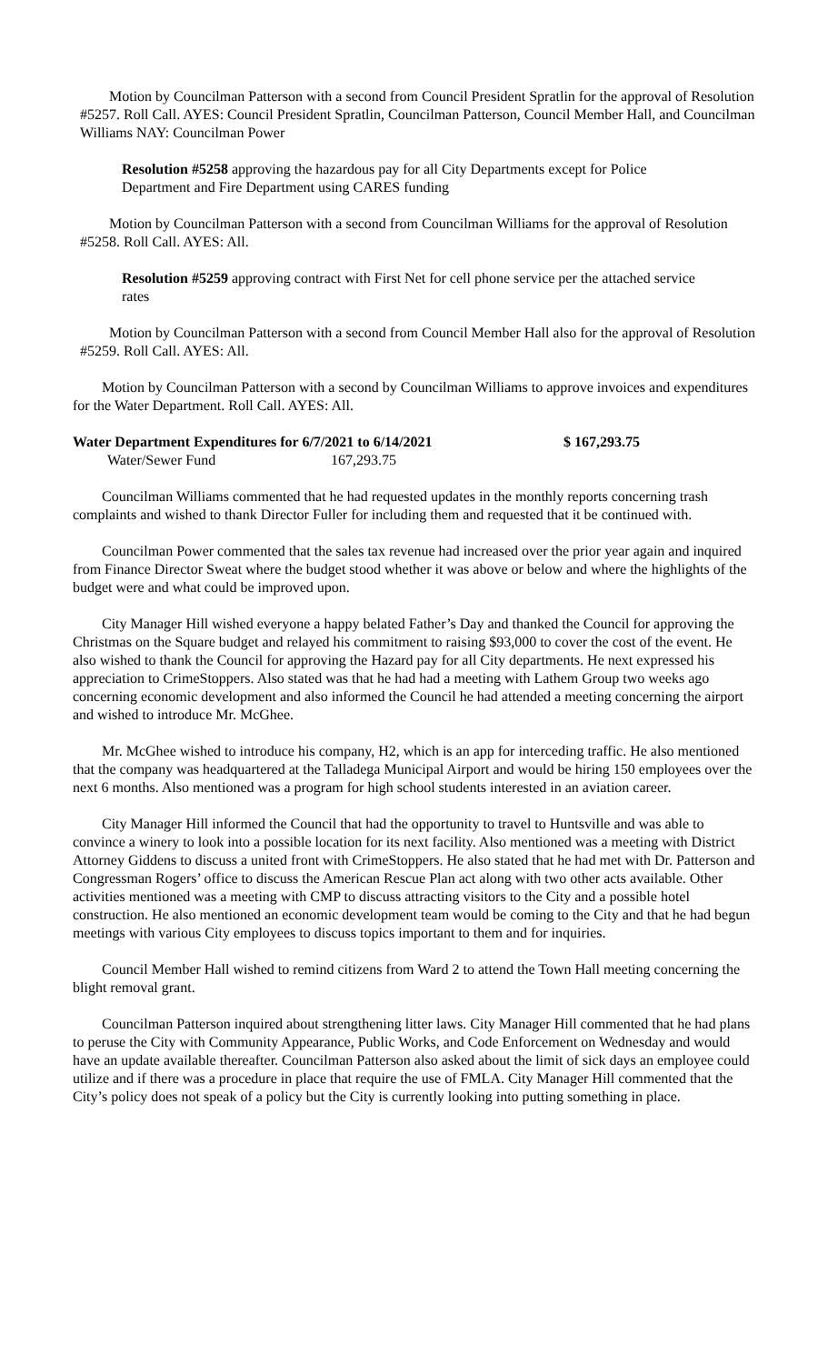Motion by Councilman Patterson with a second from Council President Spratlin for the approval of Resolution #5257. Roll Call. AYES: Council President Spratlin, Councilman Patterson, Council Member Hall, and Councilman Williams NAY: Councilman Power
Resolution #5258 approving the hazardous pay for all City Departments except for Police Department and Fire Department using CARES funding
Motion by Councilman Patterson with a second from Councilman Williams for the approval of Resolution #5258. Roll Call. AYES: All.
Resolution #5259 approving contract with First Net for cell phone service per the attached service rates
Motion by Councilman Patterson with a second from Council Member Hall also for the approval of Resolution #5259. Roll Call. AYES: All.
Motion by Councilman Patterson with a second by Councilman Williams to approve invoices and expenditures for the Water Department. Roll Call. AYES: All.
Water Department Expenditures for 6/7/2021 to 6/14/2021 $ 167,293.75
Water/Sewer Fund 167,293.75
Councilman Williams commented that he had requested updates in the monthly reports concerning trash complaints and wished to thank Director Fuller for including them and requested that it be continued with.
Councilman Power commented that the sales tax revenue had increased over the prior year again and inquired from Finance Director Sweat where the budget stood whether it was above or below and where the highlights of the budget were and what could be improved upon.
City Manager Hill wished everyone a happy belated Father’s Day and thanked the Council for approving the Christmas on the Square budget and relayed his commitment to raising $93,000 to cover the cost of the event. He also wished to thank the Council for approving the Hazard pay for all City departments. He next expressed his appreciation to CrimeStoppers. Also stated was that he had had a meeting with Lathem Group two weeks ago concerning economic development and also informed the Council he had attended a meeting concerning the airport and wished to introduce Mr. McGhee.
Mr. McGhee wished to introduce his company, H2, which is an app for interceding traffic. He also mentioned that the company was headquartered at the Talladega Municipal Airport and would be hiring 150 employees over the next 6 months. Also mentioned was a program for high school students interested in an aviation career.
City Manager Hill informed the Council that had the opportunity to travel to Huntsville and was able to convince a winery to look into a possible location for its next facility. Also mentioned was a meeting with District Attorney Giddens to discuss a united front with CrimeStoppers. He also stated that he had met with Dr. Patterson and Congressman Rogers’ office to discuss the American Rescue Plan act along with two other acts available. Other activities mentioned was a meeting with CMP to discuss attracting visitors to the City and a possible hotel construction. He also mentioned an economic development team would be coming to the City and that he had begun meetings with various City employees to discuss topics important to them and for inquiries.
Council Member Hall wished to remind citizens from Ward 2 to attend the Town Hall meeting concerning the blight removal grant.
Councilman Patterson inquired about strengthening litter laws. City Manager Hill commented that he had plans to peruse the City with Community Appearance, Public Works, and Code Enforcement on Wednesday and would have an update available thereafter. Councilman Patterson also asked about the limit of sick days an employee could utilize and if there was a procedure in place that require the use of FMLA. City Manager Hill commented that the City’s policy does not speak of a policy but the City is currently looking into putting something in place.